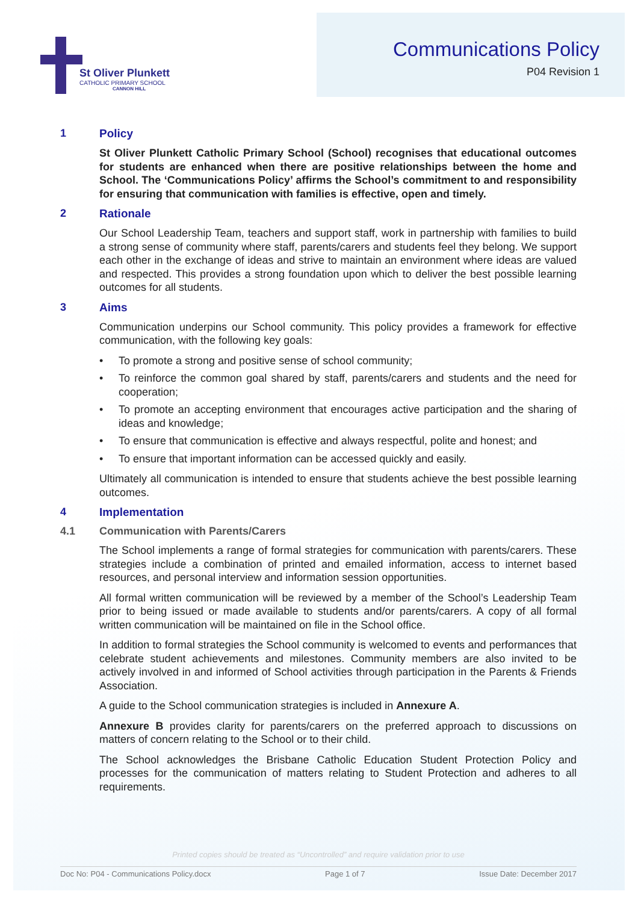St Oliver Plunkett
CATHOLIC PRIMARY SCHOOL
CANNON HILL
Communications Policy
P04 Revision 1
1 Policy
St Oliver Plunkett Catholic Primary School (School) recognises that educational outcomes for students are enhanced when there are positive relationships between the home and School. The ‘Communications Policy’ affirms the School’s commitment to and responsibility for ensuring that communication with families is effective, open and timely.
2 Rationale
Our School Leadership Team, teachers and support staff, work in partnership with families to build a strong sense of community where staff, parents/carers and students feel they belong. We support each other in the exchange of ideas and strive to maintain an environment where ideas are valued and respected. This provides a strong foundation upon which to deliver the best possible learning outcomes for all students.
3 Aims
Communication underpins our School community. This policy provides a framework for effective communication, with the following key goals:
• To promote a strong and positive sense of school community;
• To reinforce the common goal shared by staff, parents/carers and students and the need for cooperation;
• To promote an accepting environment that encourages active participation and the sharing of ideas and knowledge;
• To ensure that communication is effective and always respectful, polite and honest; and
• To ensure that important information can be accessed quickly and easily.
Ultimately all communication is intended to ensure that students achieve the best possible learning outcomes.
4 Implementation
4.1 Communication with Parents/Carers
The School implements a range of formal strategies for communication with parents/carers. These strategies include a combination of printed and emailed information, access to internet based resources, and personal interview and information session opportunities.
All formal written communication will be reviewed by a member of the School’s Leadership Team prior to being issued or made available to students and/or parents/carers. A copy of all formal written communication will be maintained on file in the School office.
In addition to formal strategies the School community is welcomed to events and performances that celebrate student achievements and milestones. Community members are also invited to be actively involved in and informed of School activities through participation in the Parents & Friends Association.
A guide to the School communication strategies is included in Annexure A.
Annexure B provides clarity for parents/carers on the preferred approach to discussions on matters of concern relating to the School or to their child.
The School acknowledges the Brisbane Catholic Education Student Protection Policy and processes for the communication of matters relating to Student Protection and adheres to all requirements.
Printed copies should be treated as “Uncontrolled” and require validation prior to use
Doc No: P04 - Communications Policy.docx Page 1 of 7 Issue Date: December 2017